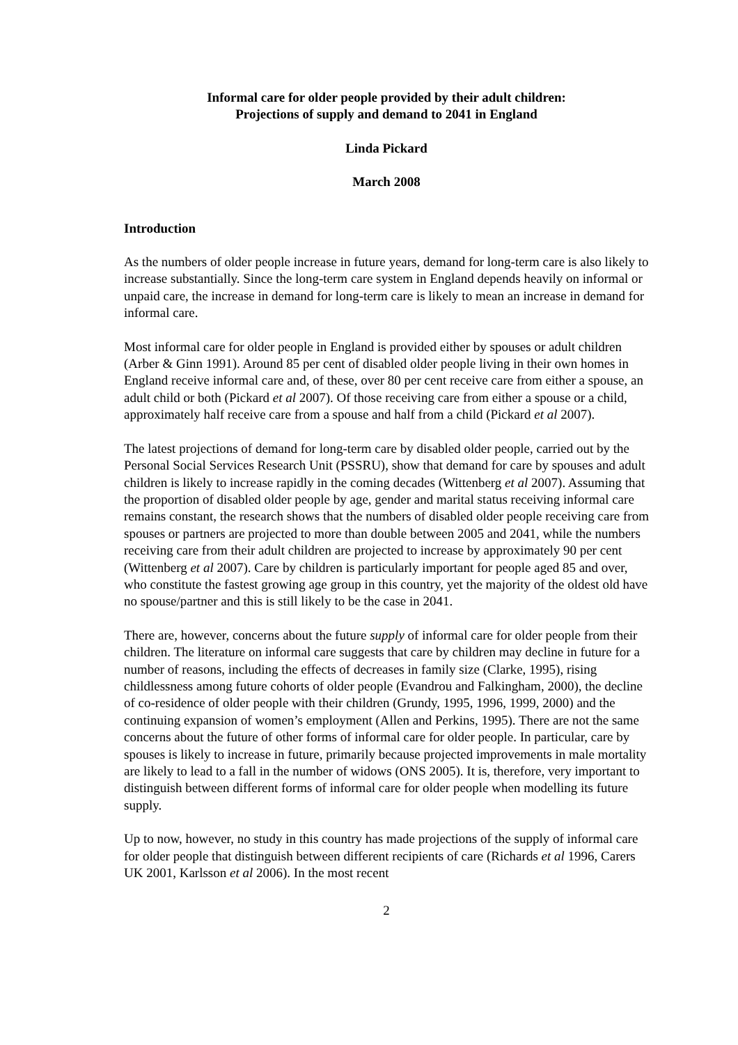Informal care for older people provided by their adult children:
Projections of supply and demand to 2041 in England
Linda Pickard
March 2008
Introduction
As the numbers of older people increase in future years, demand for long-term care is also likely to increase substantially. Since the long-term care system in England depends heavily on informal or unpaid care, the increase in demand for long-term care is likely to mean an increase in demand for informal care.
Most informal care for older people in England is provided either by spouses or adult children (Arber & Ginn 1991). Around 85 per cent of disabled older people living in their own homes in England receive informal care and, of these, over 80 per cent receive care from either a spouse, an adult child or both (Pickard et al 2007). Of those receiving care from either a spouse or a child, approximately half receive care from a spouse and half from a child (Pickard et al 2007).
The latest projections of demand for long-term care by disabled older people, carried out by the Personal Social Services Research Unit (PSSRU), show that demand for care by spouses and adult children is likely to increase rapidly in the coming decades (Wittenberg et al 2007). Assuming that the proportion of disabled older people by age, gender and marital status receiving informal care remains constant, the research shows that the numbers of disabled older people receiving care from spouses or partners are projected to more than double between 2005 and 2041, while the numbers receiving care from their adult children are projected to increase by approximately 90 per cent (Wittenberg et al 2007). Care by children is particularly important for people aged 85 and over, who constitute the fastest growing age group in this country, yet the majority of the oldest old have no spouse/partner and this is still likely to be the case in 2041.
There are, however, concerns about the future supply of informal care for older people from their children. The literature on informal care suggests that care by children may decline in future for a number of reasons, including the effects of decreases in family size (Clarke, 1995), rising childlessness among future cohorts of older people (Evandrou and Falkingham, 2000), the decline of co-residence of older people with their children (Grundy, 1995, 1996, 1999, 2000) and the continuing expansion of women’s employment (Allen and Perkins, 1995). There are not the same concerns about the future of other forms of informal care for older people. In particular, care by spouses is likely to increase in future, primarily because projected improvements in male mortality are likely to lead to a fall in the number of widows (ONS 2005). It is, therefore, very important to distinguish between different forms of informal care for older people when modelling its future supply.
Up to now, however, no study in this country has made projections of the supply of informal care for older people that distinguish between different recipients of care (Richards et al 1996, Carers UK 2001, Karlsson et al 2006). In the most recent
2